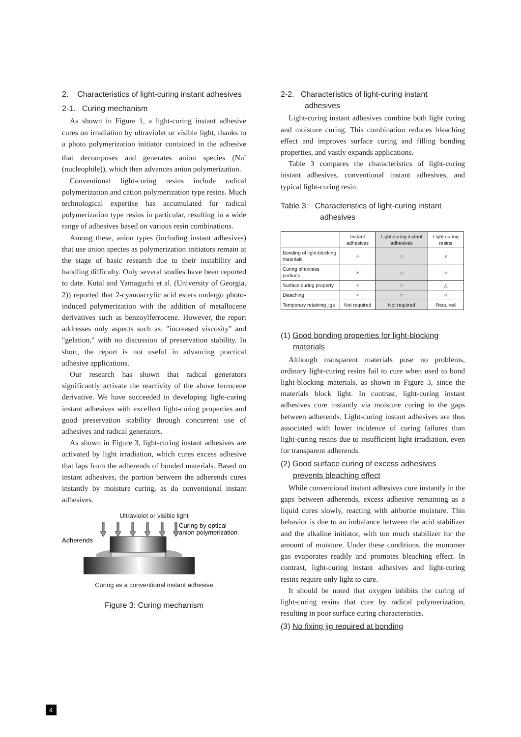2. Characteristics of light-curing instant adhesives
2-1. Curing mechanism
As shown in Figure 1, a light-curing instant adhesive cures on irradiation by ultraviolet or visible light, thanks to a photo polymerization initiator contained in the adhesive that decomposes and generates anion species (Nu<sup>-</sup> (nucleophile)), which then advances anion polymerization.
Conventional light-curing resins include radical polymerization and cation polymerization type resins. Much technological expertise has accumulated for radical polymerization type resins in particular, resulting in a wide range of adhesives based on various resin combinations.
Among these, anion types (including instant adhesives) that use anion species as polymerization initiators remain at the stage of basic research due to their instability and handling difficulty. Only several studies have been reported to date. Kutal and Yamaguchi et al. (University of Georgia, 2)) reported that 2-cyanoacrylic acid esters undergo photo-induced polymerization with the addition of metallocene derivatives such as benzoylferrocene. However, the report addresses only aspects such as: "increased viscosity" and "gelation," with no discussion of preservation stability. In short, the report is not useful in advancing practical adhesive applications.
Our research has shown that radical generators significantly activate the reactivity of the above ferrocene derivative. We have succeeded in developing light-curing instant adhesives with excellent light-curing properties and good preservation stability through concurrent use of adhesives and radical generators.
As shown in Figure 3, light-curing instant adhesives are activated by light irradiation, which cures excess adhesive that laps from the adherends of bonded materials. Based on instant adhesives, the portion between the adherends cures instantly by moisture curing, as do conventional instant adhesives.
Ultraviolet or visible light
Adherends
Curing by optical
anion polymerization
Curing as a conventional instant adhesive
Figure 3: Curing mechanism
2-2. Characteristics of light-curing instant
adhesives
Light-curing instant adhesives combine both light curing and moisture curing. This combination reduces bleaching effect and improves surface curing and filling bonding properties, and vastly expands applications.
Table 3 compares the characteristics of light-curing instant adhesives, conventional instant adhesives, and typical light-curing resin.
Table 3: Characteristics of light-curing instant adhesives
| | Instant adhesives | Light-curing instant adhesives | Light-curing resins |
| --- | --- | --- | --- |
| Bonding of light-blocking materials | ○ | ○ | × |
| Curing of excess portions | × | ○ | ○ |
| Surface curing property | × | ○ | △ |
| Bleaching | × | ○ | ○ |
| Temporary retaining jigs | Not required | Not required | Required |
(1) Good bonding properties for light-blocking materials
Although transparent materials pose no problems, ordinary light-curing resins fail to cure when used to bond light-blocking materials, as shown in Figure 3, since the materials block light. In contrast, light-curing instant adhesives cure instantly via moisture curing in the gaps between adherends. Light-curing instant adhesives are thus associated with lower incidence of curing failures than light-curing resins due to insufficient light irradiation, even for transparent adherends.
(2) Good surface curing of excess adhesives prevents bleaching effect
While conventional instant adhesives cure instantly in the gaps between adherends, excess adhesive remaining as a liquid cures slowly, reacting with airborne moisture. This behavior is due to an imbalance between the acid stabilizer and the alkaline initiator, with too much stabilizer for the amount of moisture. Under these conditions, the monomer gas evaporates readily and promotes bleaching effect. In contrast, light-curing instant adhesives and light-curing resins require only light to cure.
It should be noted that oxygen inhibits the curing of light-curing resins that cure by radical polymerization, resulting in poor surface curing characteristics.
(3) No fixing jig required at bonding
4